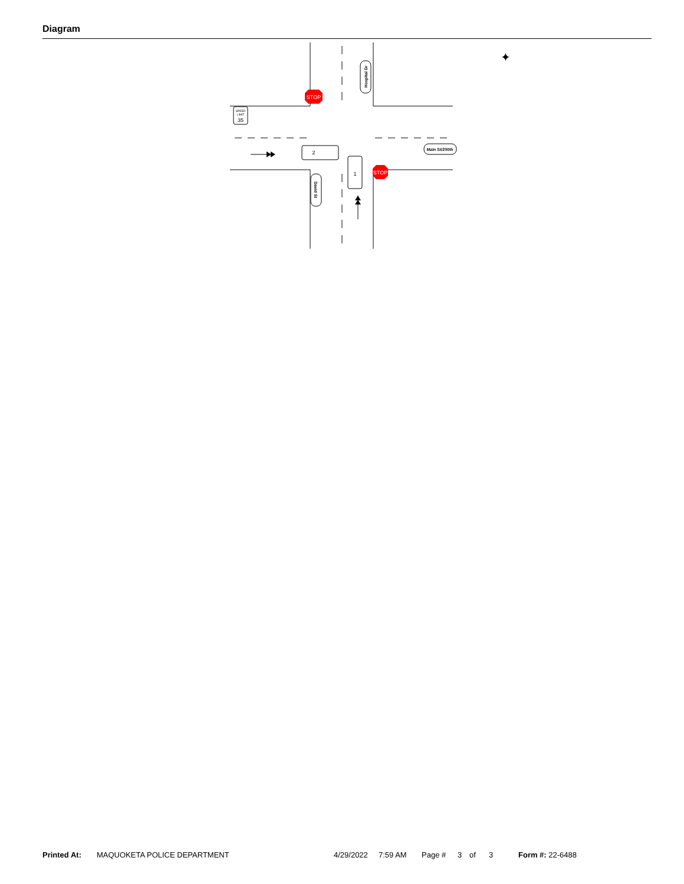Diagram
STOP
STOP
SPEED
LIMIT
35
2
1
Main St/200th
Hospital Dr
David St
✦
Printed At: MAQUOKETA POLICE DEPARTMENT 4/29/2022 7:59 AM Page # 3 of 3 Form #: 22-6488